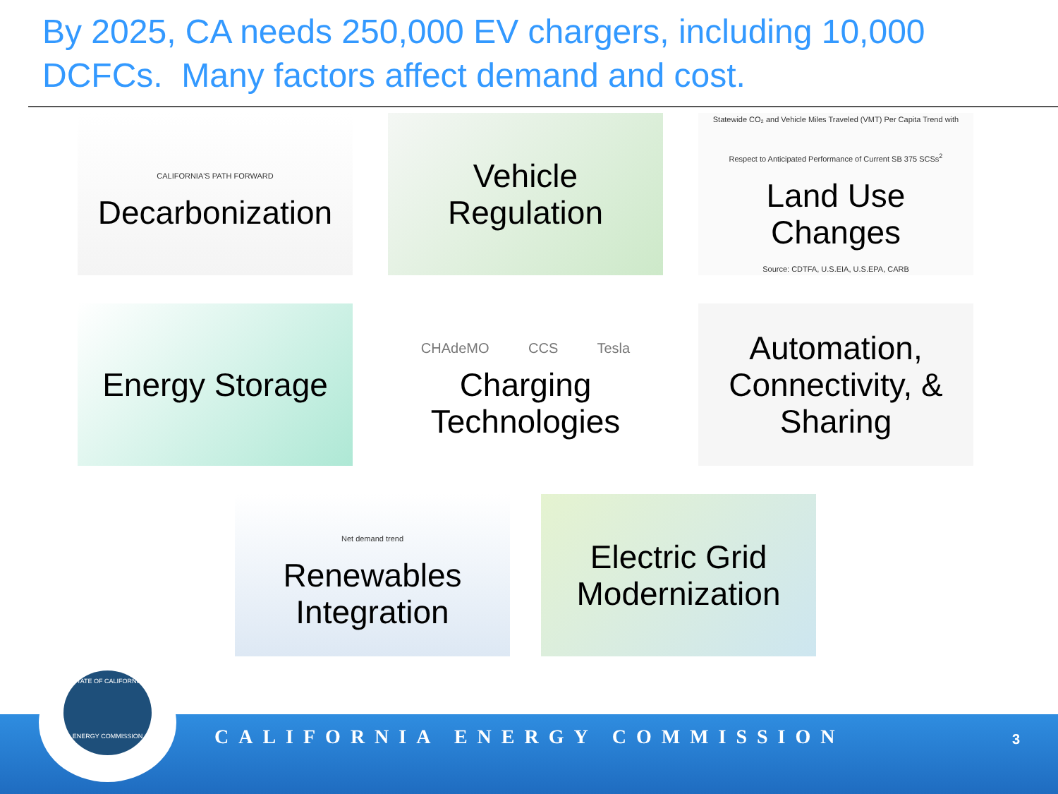By 2025, CA needs 250,000 EV chargers, including 10,000 DCFCs. Many factors affect demand and cost.
CALIFORNIA'S PATH FORWARD
Decarbonization
Vehicle
Regulation
Statewide CO₂ and Vehicle Miles Traveled (VMT) Per Capita Trend with Respect to Anticipated Performance of Current SB 375 SCSs<sup>2</sup>
Land Use
Changes
Source: CDTFA, U.S.EIA, U.S.EPA, CARB
Energy Storage
CHAdeMO CCS Tesla
Charging
Technologies
Automation,
Connectivity, &
Sharing
Net demand trend
Renewables
Integration
Electric Grid
Modernization
CALIFORNIA ENERGY COMMISSION 3
STATE OF CALIFORNIA
ENERGY COMMISSION